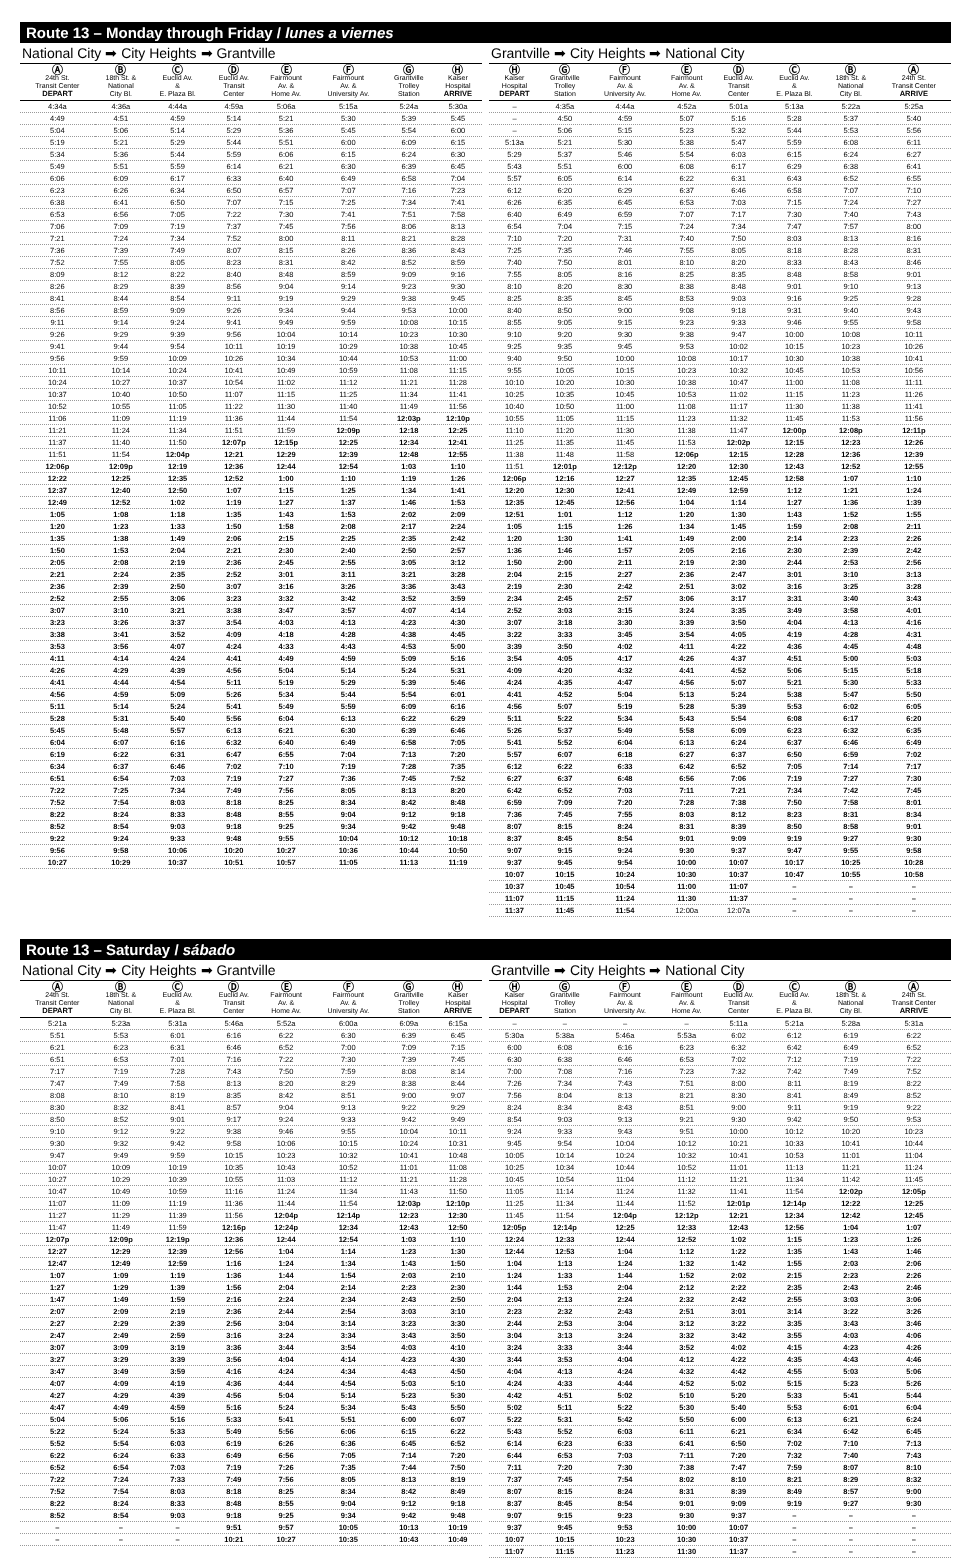Route 13 – Monday through Friday / lunes a viernes
National City ➡ City Heights ➡ Grantville
| Ⓐ 24th St. Transit Center DEPART | Ⓑ 18th St. & National City Bl. | Ⓒ Euclid Av. & E. Plaza Bl. | Ⓓ Euclid Av. Transit Center | Ⓔ Fairmount Av. & Home Av. | Ⓕ Fairmount Av. & University Av. | Ⓖ Grantville Trolley Station | Ⓗ Kaiser Hospital ARRIVE |
| --- | --- | --- | --- | --- | --- | --- | --- |
| 4:34a | 4:36a | 4:44a | 4:59a | 5:06a | 5:15a | 5:24a | 5:30a |
| 4:49 | 4:51 | 4:59 | 5:14 | 5:21 | 5:30 | 5:39 | 5:45 |
| 5:04 | 5:06 | 5:14 | 5:29 | 5:36 | 5:45 | 5:54 | 6:00 |
| 5:19 | 5:21 | 5:29 | 5:44 | 5:51 | 6:00 | 6:09 | 6:15 |
| 5:34 | 5:36 | 5:44 | 5:59 | 6:06 | 6:15 | 6:24 | 6:30 |
| 5:49 | 5:51 | 5:59 | 6:14 | 6:21 | 6:30 | 6:39 | 6:45 |
| 6:06 | 6:09 | 6:17 | 6:33 | 6:40 | 6:49 | 6:58 | 7:04 |
| 6:23 | 6:26 | 6:34 | 6:50 | 6:57 | 7:07 | 7:16 | 7:23 |
| 6:38 | 6:41 | 6:50 | 7:07 | 7:15 | 7:25 | 7:34 | 7:41 |
| 6:53 | 6:56 | 7:05 | 7:22 | 7:30 | 7:41 | 7:51 | 7:58 |
| 7:06 | 7:09 | 7:19 | 7:37 | 7:45 | 7:56 | 8:06 | 8:13 |
| 7:21 | 7:24 | 7:34 | 7:52 | 8:00 | 8:11 | 8:21 | 8:28 |
| 7:36 | 7:39 | 7:49 | 8:07 | 8:15 | 8:26 | 8:36 | 8:43 |
| 7:52 | 7:55 | 8:05 | 8:23 | 8:31 | 8:42 | 8:52 | 8:59 |
| 8:09 | 8:12 | 8:22 | 8:40 | 8:48 | 8:59 | 9:09 | 9:16 |
| 8:26 | 8:29 | 8:39 | 8:56 | 9:04 | 9:14 | 9:23 | 9:30 |
| 8:41 | 8:44 | 8:54 | 9:11 | 9:19 | 9:29 | 9:38 | 9:45 |
| 8:56 | 8:59 | 9:09 | 9:26 | 9:34 | 9:44 | 9:53 | 10:00 |
| 9:11 | 9:14 | 9:24 | 9:41 | 9:49 | 9:59 | 10:08 | 10:15 |
| 9:26 | 9:29 | 9:39 | 9:56 | 10:04 | 10:14 | 10:23 | 10:30 |
| 9:41 | 9:44 | 9:54 | 10:11 | 10:19 | 10:29 | 10:38 | 10:45 |
| 9:56 | 9:59 | 10:09 | 10:26 | 10:34 | 10:44 | 10:53 | 11:00 |
| 10:11 | 10:14 | 10:24 | 10:41 | 10:49 | 10:59 | 11:08 | 11:15 |
| 10:24 | 10:27 | 10:37 | 10:54 | 11:02 | 11:12 | 11:21 | 11:28 |
| 10:37 | 10:40 | 10:50 | 11:07 | 11:15 | 11:25 | 11:34 | 11:41 |
| 10:52 | 10:55 | 11:05 | 11:22 | 11:30 | 11:40 | 11:49 | 11:56 |
| 11:06 | 11:09 | 11:19 | 11:36 | 11:44 | 11:54 | 12:03p | 12:10p |
| 11:21 | 11:24 | 11:34 | 11:51 | 11:59 | 12:09p | 12:18 | 12:25 |
| 11:37 | 11:40 | 11:50 | 12:07p | 12:15p | 12:25 | 12:34 | 12:41 |
| 11:51 | 11:54 | 12:04p | 12:21 | 12:29 | 12:39 | 12:48 | 12:55 |
| 12:06p | 12:09p | 12:19 | 12:36 | 12:44 | 12:54 | 1:03 | 1:10 |
| 12:22 | 12:25 | 12:35 | 12:52 | 1:00 | 1:10 | 1:19 | 1:26 |
| 12:37 | 12:40 | 12:50 | 1:07 | 1:15 | 1:25 | 1:34 | 1:41 |
| 12:49 | 12:52 | 1:02 | 1:19 | 1:27 | 1:37 | 1:46 | 1:53 |
| 1:05 | 1:08 | 1:18 | 1:35 | 1:43 | 1:53 | 2:02 | 2:09 |
| 1:20 | 1:23 | 1:33 | 1:50 | 1:58 | 2:08 | 2:17 | 2:24 |
| 1:35 | 1:38 | 1:49 | 2:06 | 2:15 | 2:25 | 2:35 | 2:42 |
| 1:50 | 1:53 | 2:04 | 2:21 | 2:30 | 2:40 | 2:50 | 2:57 |
| 2:05 | 2:08 | 2:19 | 2:36 | 2:45 | 2:55 | 3:05 | 3:12 |
| 2:21 | 2:24 | 2:35 | 2:52 | 3:01 | 3:11 | 3:21 | 3:28 |
| 2:36 | 2:39 | 2:50 | 3:07 | 3:16 | 3:26 | 3:36 | 3:43 |
| 2:52 | 2:55 | 3:06 | 3:23 | 3:32 | 3:42 | 3:52 | 3:59 |
| 3:07 | 3:10 | 3:21 | 3:38 | 3:47 | 3:57 | 4:07 | 4:14 |
| 3:23 | 3:26 | 3:37 | 3:54 | 4:03 | 4:13 | 4:23 | 4:30 |
| 3:38 | 3:41 | 3:52 | 4:09 | 4:18 | 4:28 | 4:38 | 4:45 |
| 3:53 | 3:56 | 4:07 | 4:24 | 4:33 | 4:43 | 4:53 | 5:00 |
| 4:11 | 4:14 | 4:24 | 4:41 | 4:49 | 4:59 | 5:09 | 5:16 |
| 4:26 | 4:29 | 4:39 | 4:56 | 5:04 | 5:14 | 5:24 | 5:31 |
| 4:41 | 4:44 | 4:54 | 5:11 | 5:19 | 5:29 | 5:39 | 5:46 |
| 4:56 | 4:59 | 5:09 | 5:26 | 5:34 | 5:44 | 5:54 | 6:01 |
| 5:11 | 5:14 | 5:24 | 5:41 | 5:49 | 5:59 | 6:09 | 6:16 |
| 5:28 | 5:31 | 5:40 | 5:56 | 6:04 | 6:13 | 6:22 | 6:29 |
| 5:45 | 5:48 | 5:57 | 6:13 | 6:21 | 6:30 | 6:39 | 6:46 |
| 6:04 | 6:07 | 6:16 | 6:32 | 6:40 | 6:49 | 6:58 | 7:05 |
| 6:19 | 6:22 | 6:31 | 6:47 | 6:55 | 7:04 | 7:13 | 7:20 |
| 6:34 | 6:37 | 6:46 | 7:02 | 7:10 | 7:19 | 7:28 | 7:35 |
| 6:51 | 6:54 | 7:03 | 7:19 | 7:27 | 7:36 | 7:45 | 7:52 |
| 7:22 | 7:25 | 7:34 | 7:49 | 7:56 | 8:05 | 8:13 | 8:20 |
| 7:52 | 7:54 | 8:03 | 8:18 | 8:25 | 8:34 | 8:42 | 8:48 |
| 8:22 | 8:24 | 8:33 | 8:48 | 8:55 | 9:04 | 9:12 | 9:18 |
| 8:52 | 8:54 | 9:03 | 9:18 | 9:25 | 9:34 | 9:42 | 9:48 |
| 9:22 | 9:24 | 9:33 | 9:48 | 9:55 | 10:04 | 10:12 | 10:18 |
| 9:56 | 9:58 | 10:06 | 10:20 | 10:27 | 10:36 | 10:44 | 10:50 |
| 10:27 | 10:29 | 10:37 | 10:51 | 10:57 | 11:05 | 11:13 | 11:19 |
Grantville ➡ City Heights ➡ National City
| Ⓗ Kaiser Hospital DEPART | Ⓖ Grantville Trolley Station | Ⓕ Fairmount Av. & University Av. | Ⓔ Fairmount Av. & Home Av. | Ⓓ Euclid Av. Transit Center | Ⓒ Euclid Av. & E. Plaza Bl. | Ⓑ 18th St. & National City Bl. | Ⓐ 24th St. Transit Center ARRIVE |
| --- | --- | --- | --- | --- | --- | --- | --- |
| – | 4:35a | 4:44a | 4:52a | 5:01a | 5:13a | 5:22a | 5:25a |
| – | 4:50 | 4:59 | 5:07 | 5:16 | 5:28 | 5:37 | 5:40 |
| – | 5:06 | 5:15 | 5:23 | 5:32 | 5:44 | 5:53 | 5:56 |
| 5:13a | 5:21 | 5:30 | 5:38 | 5:47 | 5:59 | 6:08 | 6:11 |
| 5:29 | 5:37 | 5:46 | 5:54 | 6:03 | 6:15 | 6:24 | 6:27 |
| 5:43 | 5:51 | 6:00 | 6:08 | 6:17 | 6:29 | 6:38 | 6:41 |
| 5:57 | 6:05 | 6:14 | 6:22 | 6:31 | 6:43 | 6:52 | 6:55 |
| 6:12 | 6:20 | 6:29 | 6:37 | 6:46 | 6:58 | 7:07 | 7:10 |
| 6:26 | 6:35 | 6:45 | 6:53 | 7:03 | 7:15 | 7:24 | 7:27 |
| 6:40 | 6:49 | 6:59 | 7:07 | 7:17 | 7:30 | 7:40 | 7:43 |
| 6:54 | 7:04 | 7:15 | 7:24 | 7:34 | 7:47 | 7:57 | 8:00 |
| 7:10 | 7:20 | 7:31 | 7:40 | 7:50 | 8:03 | 8:13 | 8:16 |
| 7:25 | 7:35 | 7:46 | 7:55 | 8:05 | 8:18 | 8:28 | 8:31 |
| 7:40 | 7:50 | 8:01 | 8:10 | 8:20 | 8:33 | 8:43 | 8:46 |
| 7:55 | 8:05 | 8:16 | 8:25 | 8:35 | 8:48 | 8:58 | 9:01 |
| 8:10 | 8:20 | 8:30 | 8:38 | 8:48 | 9:01 | 9:10 | 9:13 |
| 8:25 | 8:35 | 8:45 | 8:53 | 9:03 | 9:16 | 9:25 | 9:28 |
| 8:40 | 8:50 | 9:00 | 9:08 | 9:18 | 9:31 | 9:40 | 9:43 |
| 8:55 | 9:05 | 9:15 | 9:23 | 9:33 | 9:46 | 9:55 | 9:58 |
| 9:10 | 9:20 | 9:30 | 9:38 | 9:47 | 10:00 | 10:08 | 10:11 |
| 9:25 | 9:35 | 9:45 | 9:53 | 10:02 | 10:15 | 10:23 | 10:26 |
| 9:40 | 9:50 | 10:00 | 10:08 | 10:17 | 10:30 | 10:38 | 10:41 |
| 9:55 | 10:05 | 10:15 | 10:23 | 10:32 | 10:45 | 10:53 | 10:56 |
| 10:10 | 10:20 | 10:30 | 10:38 | 10:47 | 11:00 | 11:08 | 11:11 |
| 10:25 | 10:35 | 10:45 | 10:53 | 11:02 | 11:15 | 11:23 | 11:26 |
| 10:40 | 10:50 | 11:00 | 11:08 | 11:17 | 11:30 | 11:38 | 11:41 |
| 10:55 | 11:05 | 11:15 | 11:23 | 11:32 | 11:45 | 11:53 | 11:56 |
| 11:10 | 11:20 | 11:30 | 11:38 | 11:47 | 12:00p | 12:08p | 12:11p |
| 11:25 | 11:35 | 11:45 | 11:53 | 12:02p | 12:15 | 12:23 | 12:26 |
| 11:38 | 11:48 | 11:58 | 12:06p | 12:15 | 12:28 | 12:36 | 12:39 |
| 11:51 | 12:01p | 12:12p | 12:20 | 12:30 | 12:43 | 12:52 | 12:55 |
| 12:06p | 12:16 | 12:27 | 12:35 | 12:45 | 12:58 | 1:07 | 1:10 |
| 12:20 | 12:30 | 12:41 | 12:49 | 12:59 | 1:12 | 1:21 | 1:24 |
| 12:35 | 12:45 | 12:56 | 1:04 | 1:14 | 1:27 | 1:36 | 1:39 |
| 12:51 | 1:01 | 1:12 | 1:20 | 1:30 | 1:43 | 1:52 | 1:55 |
| 1:05 | 1:15 | 1:26 | 1:34 | 1:45 | 1:59 | 2:08 | 2:11 |
| 1:20 | 1:30 | 1:41 | 1:49 | 2:00 | 2:14 | 2:23 | 2:26 |
| 1:36 | 1:46 | 1:57 | 2:05 | 2:16 | 2:30 | 2:39 | 2:42 |
| 1:50 | 2:00 | 2:11 | 2:19 | 2:30 | 2:44 | 2:53 | 2:56 |
| 2:04 | 2:15 | 2:27 | 2:36 | 2:47 | 3:01 | 3:10 | 3:13 |
| 2:19 | 2:30 | 2:42 | 2:51 | 3:02 | 3:16 | 3:25 | 3:28 |
| 2:34 | 2:45 | 2:57 | 3:06 | 3:17 | 3:31 | 3:40 | 3:43 |
| 2:52 | 3:03 | 3:15 | 3:24 | 3:35 | 3:49 | 3:58 | 4:01 |
| 3:07 | 3:18 | 3:30 | 3:39 | 3:50 | 4:04 | 4:13 | 4:16 |
| 3:22 | 3:33 | 3:45 | 3:54 | 4:05 | 4:19 | 4:28 | 4:31 |
| 3:39 | 3:50 | 4:02 | 4:11 | 4:22 | 4:36 | 4:45 | 4:48 |
| 3:54 | 4:05 | 4:17 | 4:26 | 4:37 | 4:51 | 5:00 | 5:03 |
| 4:09 | 4:20 | 4:32 | 4:41 | 4:52 | 5:06 | 5:15 | 5:18 |
| 4:24 | 4:35 | 4:47 | 4:56 | 5:07 | 5:21 | 5:30 | 5:33 |
| 4:41 | 4:52 | 5:04 | 5:13 | 5:24 | 5:38 | 5:47 | 5:50 |
| 4:56 | 5:07 | 5:19 | 5:28 | 5:39 | 5:53 | 6:02 | 6:05 |
| 5:11 | 5:22 | 5:34 | 5:43 | 5:54 | 6:08 | 6:17 | 6:20 |
| 5:26 | 5:37 | 5:49 | 5:58 | 6:09 | 6:23 | 6:32 | 6:35 |
| 5:41 | 5:52 | 6:04 | 6:13 | 6:24 | 6:37 | 6:46 | 6:49 |
| 5:57 | 6:07 | 6:18 | 6:27 | 6:37 | 6:50 | 6:59 | 7:02 |
| 6:12 | 6:22 | 6:33 | 6:42 | 6:52 | 7:05 | 7:14 | 7:17 |
| 6:27 | 6:37 | 6:48 | 6:56 | 7:06 | 7:19 | 7:27 | 7:30 |
| 6:42 | 6:52 | 7:03 | 7:11 | 7:21 | 7:34 | 7:42 | 7:45 |
| 6:59 | 7:09 | 7:20 | 7:28 | 7:38 | 7:50 | 7:58 | 8:01 |
| 7:36 | 7:45 | 7:55 | 8:03 | 8:12 | 8:23 | 8:31 | 8:34 |
| 8:07 | 8:15 | 8:24 | 8:31 | 8:39 | 8:50 | 8:58 | 9:01 |
| 8:37 | 8:45 | 8:54 | 9:01 | 9:09 | 9:19 | 9:27 | 9:30 |
| 9:07 | 9:15 | 9:24 | 9:30 | 9:37 | 9:47 | 9:55 | 9:58 |
| 9:37 | 9:45 | 9:54 | 10:00 | 10:07 | 10:17 | 10:25 | 10:28 |
| 10:07 | 10:15 | 10:24 | 10:30 | 10:37 | 10:47 | 10:55 | 10:58 |
| 10:37 | 10:45 | 10:54 | 11:00 | 11:07 | – | – | – |
| 11:07 | 11:15 | 11:24 | 11:30 | 11:37 | – | – | – |
| 11:37 | 11:45 | 11:54 | 12:00a | 12:07a | – | – | – |
Route 13 – Saturday / sábado
National City ➡ City Heights ➡ Grantville
| Ⓐ 24th St. Transit Center DEPART | Ⓑ 18th St. & National City Bl. | Ⓒ Euclid Av. & E. Plaza Bl. | Ⓓ Euclid Av. Transit Center | Ⓔ Fairmount Av. & Home Av. | Ⓕ Fairmount Av. & University Av. | Ⓖ Grantville Trolley Station | Ⓗ Kaiser Hospital ARRIVE |
| --- | --- | --- | --- | --- | --- | --- | --- |
| 5:21a | 5:23a | 5:31a | 5:46a | 5:52a | 6:00a | 6:09a | 6:15a |
| 5:51 | 5:53 | 6:01 | 6:16 | 6:22 | 6:30 | 6:39 | 6:45 |
| 6:21 | 6:23 | 6:31 | 6:46 | 6:52 | 7:00 | 7:09 | 7:15 |
| 6:51 | 6:53 | 7:01 | 7:16 | 7:22 | 7:30 | 7:39 | 7:45 |
| 7:17 | 7:19 | 7:28 | 7:43 | 7:50 | 7:59 | 8:08 | 8:14 |
| 7:47 | 7:49 | 7:58 | 8:13 | 8:20 | 8:29 | 8:38 | 8:44 |
| 8:08 | 8:10 | 8:19 | 8:35 | 8:42 | 8:51 | 9:00 | 9:07 |
| 8:30 | 8:32 | 8:41 | 8:57 | 9:04 | 9:13 | 9:22 | 9:29 |
| 8:50 | 8:52 | 9:01 | 9:17 | 9:24 | 9:33 | 9:42 | 9:49 |
| 9:10 | 9:12 | 9:22 | 9:38 | 9:46 | 9:55 | 10:04 | 10:11 |
| 9:30 | 9:32 | 9:42 | 9:58 | 10:06 | 10:15 | 10:24 | 10:31 |
| 9:47 | 9:49 | 9:59 | 10:15 | 10:23 | 10:32 | 10:41 | 10:48 |
| 10:07 | 10:09 | 10:19 | 10:35 | 10:43 | 10:52 | 11:01 | 11:08 |
| 10:27 | 10:29 | 10:39 | 10:55 | 11:03 | 11:12 | 11:21 | 11:28 |
| 10:47 | 10:49 | 10:59 | 11:16 | 11:24 | 11:34 | 11:43 | 11:50 |
| 11:07 | 11:09 | 11:19 | 11:36 | 11:44 | 11:54 | 12:03p | 12:10p |
| 11:27 | 11:29 | 11:39 | 11:56 | 12:04p | 12:14p | 12:23 | 12:30 |
| 11:47 | 11:49 | 11:59 | 12:16p | 12:24p | 12:34 | 12:43 | 12:50 |
| 12:07p | 12:09p | 12:19p | 12:36 | 12:44 | 12:54 | 1:03 | 1:10 |
| 12:27 | 12:29 | 12:39 | 12:56 | 1:04 | 1:14 | 1:23 | 1:30 |
| 12:47 | 12:49 | 12:59 | 1:16 | 1:24 | 1:34 | 1:43 | 1:50 |
| 1:07 | 1:09 | 1:19 | 1:36 | 1:44 | 1:54 | 2:03 | 2:10 |
| 1:27 | 1:29 | 1:39 | 1:56 | 2:04 | 2:14 | 2:23 | 2:30 |
| 1:47 | 1:49 | 1:59 | 2:16 | 2:24 | 2:34 | 2:43 | 2:50 |
| 2:07 | 2:09 | 2:19 | 2:36 | 2:44 | 2:54 | 3:03 | 3:10 |
| 2:27 | 2:29 | 2:39 | 2:56 | 3:04 | 3:14 | 3:23 | 3:30 |
| 2:47 | 2:49 | 2:59 | 3:16 | 3:24 | 3:34 | 3:43 | 3:50 |
| 3:07 | 3:09 | 3:19 | 3:36 | 3:44 | 3:54 | 4:03 | 4:10 |
| 3:27 | 3:29 | 3:39 | 3:56 | 4:04 | 4:14 | 4:23 | 4:30 |
| 3:47 | 3:49 | 3:59 | 4:16 | 4:24 | 4:34 | 4:43 | 4:50 |
| 4:07 | 4:09 | 4:19 | 4:36 | 4:44 | 4:54 | 5:03 | 5:10 |
| 4:27 | 4:29 | 4:39 | 4:56 | 5:04 | 5:14 | 5:23 | 5:30 |
| 4:47 | 4:49 | 4:59 | 5:16 | 5:24 | 5:34 | 5:43 | 5:50 |
| 5:04 | 5:06 | 5:16 | 5:33 | 5:41 | 5:51 | 6:00 | 6:07 |
| 5:22 | 5:24 | 5:33 | 5:49 | 5:56 | 6:06 | 6:15 | 6:22 |
| 5:52 | 5:54 | 6:03 | 6:19 | 6:26 | 6:36 | 6:45 | 6:52 |
| 6:22 | 6:24 | 6:33 | 6:49 | 6:56 | 7:05 | 7:14 | 7:20 |
| 6:52 | 6:54 | 7:03 | 7:19 | 7:26 | 7:35 | 7:44 | 7:50 |
| 7:22 | 7:24 | 7:33 | 7:49 | 7:56 | 8:05 | 8:13 | 8:19 |
| 7:52 | 7:54 | 8:03 | 8:18 | 8:25 | 8:34 | 8:42 | 8:49 |
| 8:22 | 8:24 | 8:33 | 8:48 | 8:55 | 9:04 | 9:12 | 9:18 |
| 8:52 | 8:54 | 9:03 | 9:18 | 9:25 | 9:34 | 9:42 | 9:48 |
| – | – | – | 9:51 | 9:57 | 10:05 | 10:13 | 10:19 |
| – | – | – | 10:21 | 10:27 | 10:35 | 10:43 | 10:49 |
Grantville ➡ City Heights ➡ National City
| Ⓗ Kaiser Hospital DEPART | Ⓖ Grantville Trolley Station | Ⓕ Fairmount Av. & University Av. | Ⓔ Fairmount Av. & Home Av. | Ⓓ Euclid Av. Transit Center | Ⓒ Euclid Av. & E. Plaza Bl. | Ⓑ 18th St. & National City Bl. | Ⓐ 24th St. Transit Center ARRIVE |
| --- | --- | --- | --- | --- | --- | --- | --- |
| – | – | – | – | 5:11a | 5:21a | 5:28a | 5:31a |
| 5:30a | 5:38a | 5:46a | 5:53a | 6:02 | 6:12 | 6:19 | 6:22 |
| 6:00 | 6:08 | 6:16 | 6:23 | 6:32 | 6:42 | 6:49 | 6:52 |
| 6:30 | 6:38 | 6:46 | 6:53 | 7:02 | 7:12 | 7:19 | 7:22 |
| 7:00 | 7:08 | 7:16 | 7:23 | 7:32 | 7:42 | 7:49 | 7:52 |
| 7:26 | 7:34 | 7:43 | 7:51 | 8:00 | 8:11 | 8:19 | 8:22 |
| 7:56 | 8:04 | 8:13 | 8:21 | 8:30 | 8:41 | 8:49 | 8:52 |
| 8:24 | 8:34 | 8:43 | 8:51 | 9:00 | 9:11 | 9:19 | 9:22 |
| 8:54 | 9:03 | 9:13 | 9:21 | 9:30 | 9:42 | 9:50 | 9:53 |
| 9:24 | 9:33 | 9:43 | 9:51 | 10:00 | 10:12 | 10:20 | 10:23 |
| 9:45 | 9:54 | 10:04 | 10:12 | 10:21 | 10:33 | 10:41 | 10:44 |
| 10:05 | 10:14 | 10:24 | 10:32 | 10:41 | 10:53 | 11:01 | 11:04 |
| 10:25 | 10:34 | 10:44 | 10:52 | 11:01 | 11:13 | 11:21 | 11:24 |
| 10:45 | 10:54 | 11:04 | 11:12 | 11:21 | 11:34 | 11:42 | 11:45 |
| 11:05 | 11:14 | 11:24 | 11:32 | 11:41 | 11:54 | 12:02p | 12:05p |
| 11:25 | 11:34 | 11:44 | 11:52 | 12:01p | 12:14p | 12:22 | 12:25 |
| 11:45 | 11:54 | 12:04p | 12:12p | 12:21 | 12:34 | 12:42 | 12:45 |
| 12:05p | 12:14p | 12:25 | 12:33 | 12:43 | 12:56 | 1:04 | 1:07 |
| 12:24 | 12:33 | 12:44 | 12:52 | 1:02 | 1:15 | 1:23 | 1:26 |
| 12:44 | 12:53 | 1:04 | 1:12 | 1:22 | 1:35 | 1:43 | 1:46 |
| 1:04 | 1:13 | 1:24 | 1:32 | 1:42 | 1:55 | 2:03 | 2:06 |
| 1:24 | 1:33 | 1:44 | 1:52 | 2:02 | 2:15 | 2:23 | 2:26 |
| 1:44 | 1:53 | 2:04 | 2:12 | 2:22 | 2:35 | 2:43 | 2:46 |
| 2:04 | 2:13 | 2:24 | 2:32 | 2:42 | 2:55 | 3:03 | 3:06 |
| 2:23 | 2:32 | 2:43 | 2:51 | 3:01 | 3:14 | 3:22 | 3:26 |
| 2:44 | 2:53 | 3:04 | 3:12 | 3:22 | 3:35 | 3:43 | 3:46 |
| 3:04 | 3:13 | 3:24 | 3:32 | 3:42 | 3:55 | 4:03 | 4:06 |
| 3:24 | 3:33 | 3:44 | 3:52 | 4:02 | 4:15 | 4:23 | 4:26 |
| 3:44 | 3:53 | 4:04 | 4:12 | 4:22 | 4:35 | 4:43 | 4:46 |
| 4:04 | 4:13 | 4:24 | 4:32 | 4:42 | 4:55 | 5:03 | 5:06 |
| 4:24 | 4:33 | 4:44 | 4:52 | 5:02 | 5:15 | 5:23 | 5:26 |
| 4:42 | 4:51 | 5:02 | 5:10 | 5:20 | 5:33 | 5:41 | 5:44 |
| 5:02 | 5:11 | 5:22 | 5:30 | 5:40 | 5:53 | 6:01 | 6:04 |
| 5:22 | 5:31 | 5:42 | 5:50 | 6:00 | 6:13 | 6:21 | 6:24 |
| 5:43 | 5:52 | 6:03 | 6:11 | 6:21 | 6:34 | 6:42 | 6:45 |
| 6:14 | 6:23 | 6:33 | 6:41 | 6:50 | 7:02 | 7:10 | 7:13 |
| 6:44 | 6:53 | 7:03 | 7:11 | 7:20 | 7:32 | 7:40 | 7:43 |
| 7:11 | 7:20 | 7:30 | 7:38 | 7:47 | 7:59 | 8:07 | 8:10 |
| 7:37 | 7:45 | 7:54 | 8:02 | 8:10 | 8:21 | 8:29 | 8:32 |
| 8:07 | 8:15 | 8:24 | 8:31 | 8:39 | 8:49 | 8:57 | 9:00 |
| 8:37 | 8:45 | 8:54 | 9:01 | 9:09 | 9:19 | 9:27 | 9:30 |
| 9:07 | 9:15 | 9:23 | 9:30 | 9:37 | – | – | – |
| 9:37 | 9:45 | 9:53 | 10:00 | 10:07 | – | – | – |
| 10:07 | 10:15 | 10:23 | 10:30 | 10:37 | – | – | – |
| 11:07 | 11:15 | 11:23 | 11:30 | 11:37 | – | – | – |